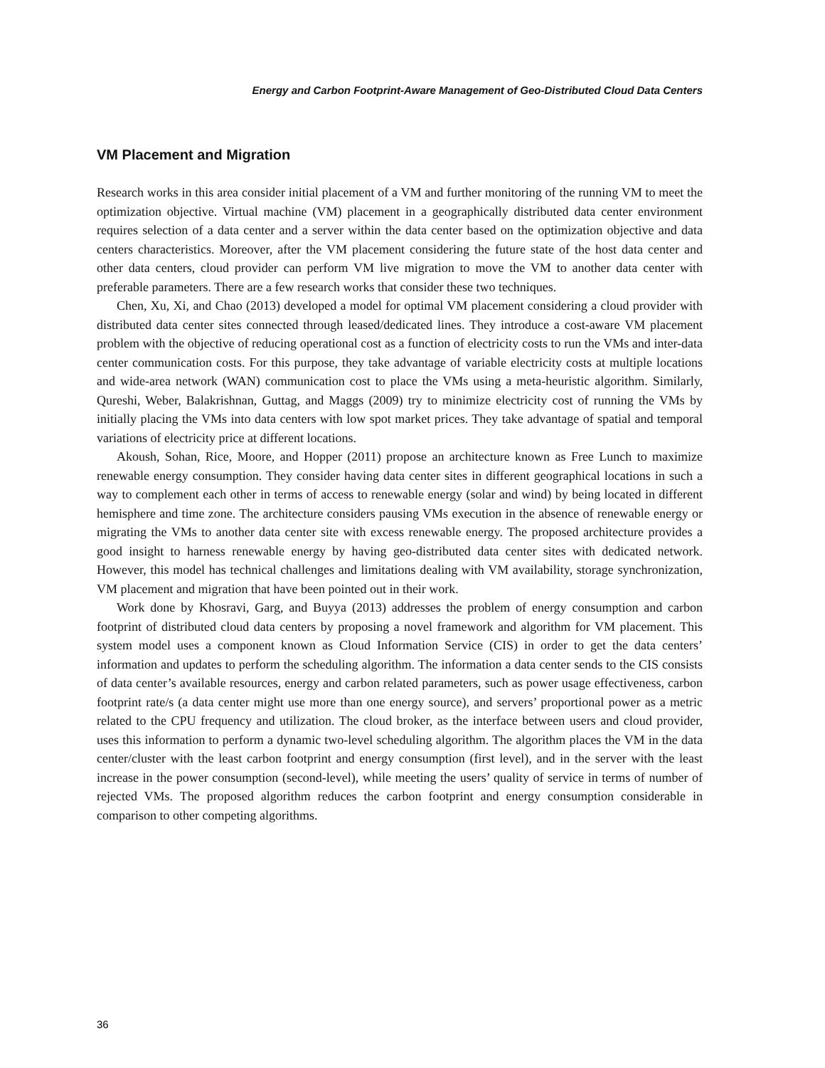Energy and Carbon Footprint-Aware Management of Geo-Distributed Cloud Data Centers
VM Placement and Migration
Research works in this area consider initial placement of a VM and further monitoring of the running VM to meet the optimization objective. Virtual machine (VM) placement in a geographically distributed data center environment requires selection of a data center and a server within the data center based on the optimization objective and data centers characteristics. Moreover, after the VM placement considering the future state of the host data center and other data centers, cloud provider can perform VM live migration to move the VM to another data center with preferable parameters. There are a few research works that consider these two techniques.
Chen, Xu, Xi, and Chao (2013) developed a model for optimal VM placement considering a cloud provider with distributed data center sites connected through leased/dedicated lines. They introduce a cost-aware VM placement problem with the objective of reducing operational cost as a function of electricity costs to run the VMs and inter-data center communication costs. For this purpose, they take advantage of variable electricity costs at multiple locations and wide-area network (WAN) communication cost to place the VMs using a meta-heuristic algorithm. Similarly, Qureshi, Weber, Balakrishnan, Guttag, and Maggs (2009) try to minimize electricity cost of running the VMs by initially placing the VMs into data centers with low spot market prices. They take advantage of spatial and temporal variations of electricity price at different locations.
Akoush, Sohan, Rice, Moore, and Hopper (2011) propose an architecture known as Free Lunch to maximize renewable energy consumption. They consider having data center sites in different geographical locations in such a way to complement each other in terms of access to renewable energy (solar and wind) by being located in different hemisphere and time zone. The architecture considers pausing VMs execution in the absence of renewable energy or migrating the VMs to another data center site with excess renewable energy. The proposed architecture provides a good insight to harness renewable energy by having geo-distributed data center sites with dedicated network. However, this model has technical challenges and limitations dealing with VM availability, storage synchronization, VM placement and migration that have been pointed out in their work.
Work done by Khosravi, Garg, and Buyya (2013) addresses the problem of energy consumption and carbon footprint of distributed cloud data centers by proposing a novel framework and algorithm for VM placement. This system model uses a component known as Cloud Information Service (CIS) in order to get the data centers’ information and updates to perform the scheduling algorithm. The information a data center sends to the CIS consists of data center’s available resources, energy and carbon related parameters, such as power usage effectiveness, carbon footprint rate/s (a data center might use more than one energy source), and servers’ proportional power as a metric related to the CPU frequency and utilization. The cloud broker, as the interface between users and cloud provider, uses this information to perform a dynamic two-level scheduling algorithm. The algorithm places the VM in the data center/cluster with the least carbon footprint and energy consumption (first level), and in the server with the least increase in the power consumption (second-level), while meeting the users’ quality of service in terms of number of rejected VMs. The proposed algorithm reduces the carbon footprint and energy consumption considerable in comparison to other competing algorithms.
36